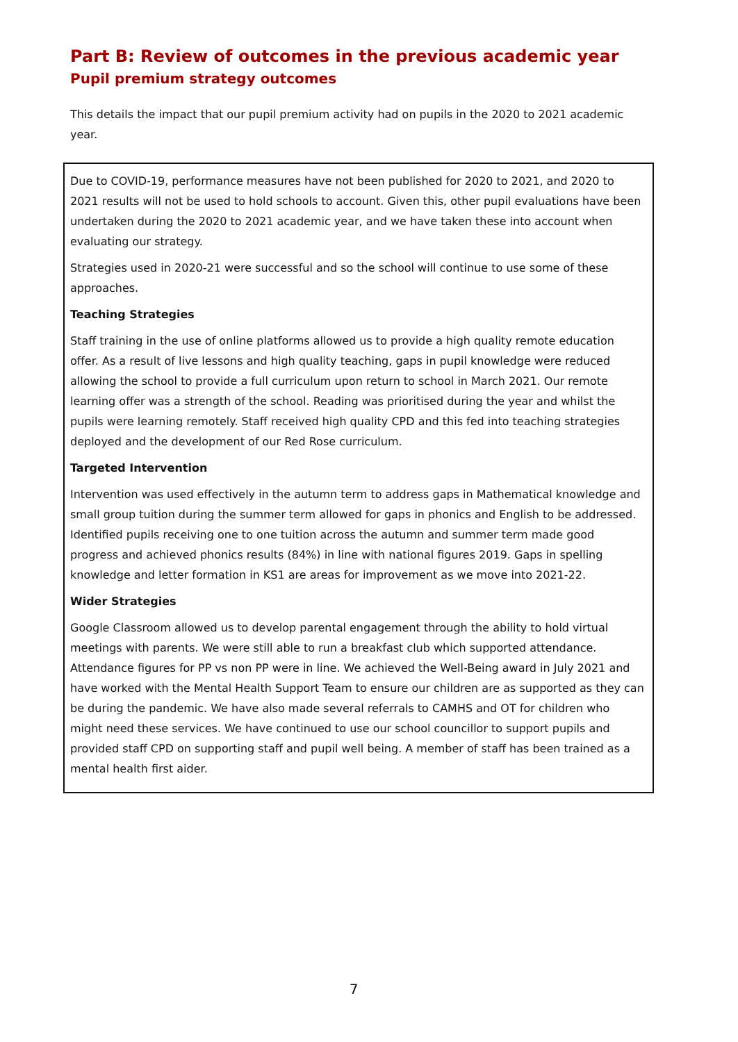Part B: Review of outcomes in the previous academic year
Pupil premium strategy outcomes
This details the impact that our pupil premium activity had on pupils in the 2020 to 2021 academic year.
Due to COVID-19, performance measures have not been published for 2020 to 2021, and 2020 to 2021 results will not be used to hold schools to account. Given this, other pupil evaluations have been undertaken during the 2020 to 2021 academic year, and we have taken these into account when evaluating our strategy.
Strategies used in 2020-21 were successful and so the school will continue to use some of these approaches.
Teaching Strategies
Staff training in the use of online platforms allowed us to provide a high quality remote education offer. As a result of live lessons and high quality teaching, gaps in pupil knowledge were reduced allowing the school to provide a full curriculum upon return to school in March 2021. Our remote learning offer was a strength of the school. Reading was prioritised during the year and whilst the pupils were learning remotely. Staff received high quality CPD and this fed into teaching strategies deployed and the development of our Red Rose curriculum.
Targeted Intervention
Intervention was used effectively in the autumn term to address gaps in Mathematical knowledge and small group tuition during the summer term allowed for gaps in phonics and English to be addressed. Identified pupils receiving one to one tuition across the autumn and summer term made good progress and achieved phonics results (84%) in line with national figures 2019. Gaps in spelling knowledge and letter formation in KS1 are areas for improvement as we move into 2021-22.
Wider Strategies
Google Classroom allowed us to develop parental engagement through the ability to hold virtual meetings with parents. We were still able to run a breakfast club which supported attendance. Attendance figures for PP vs non PP were in line. We achieved the Well-Being award in July 2021 and have worked with the Mental Health Support Team to ensure our children are as supported as they can be during the pandemic. We have also made several referrals to CAMHS and OT for children who might need these services. We have continued to use our school councillor to support pupils and provided staff CPD on supporting staff and pupil well being. A member of staff has been trained as a mental health first aider.
7